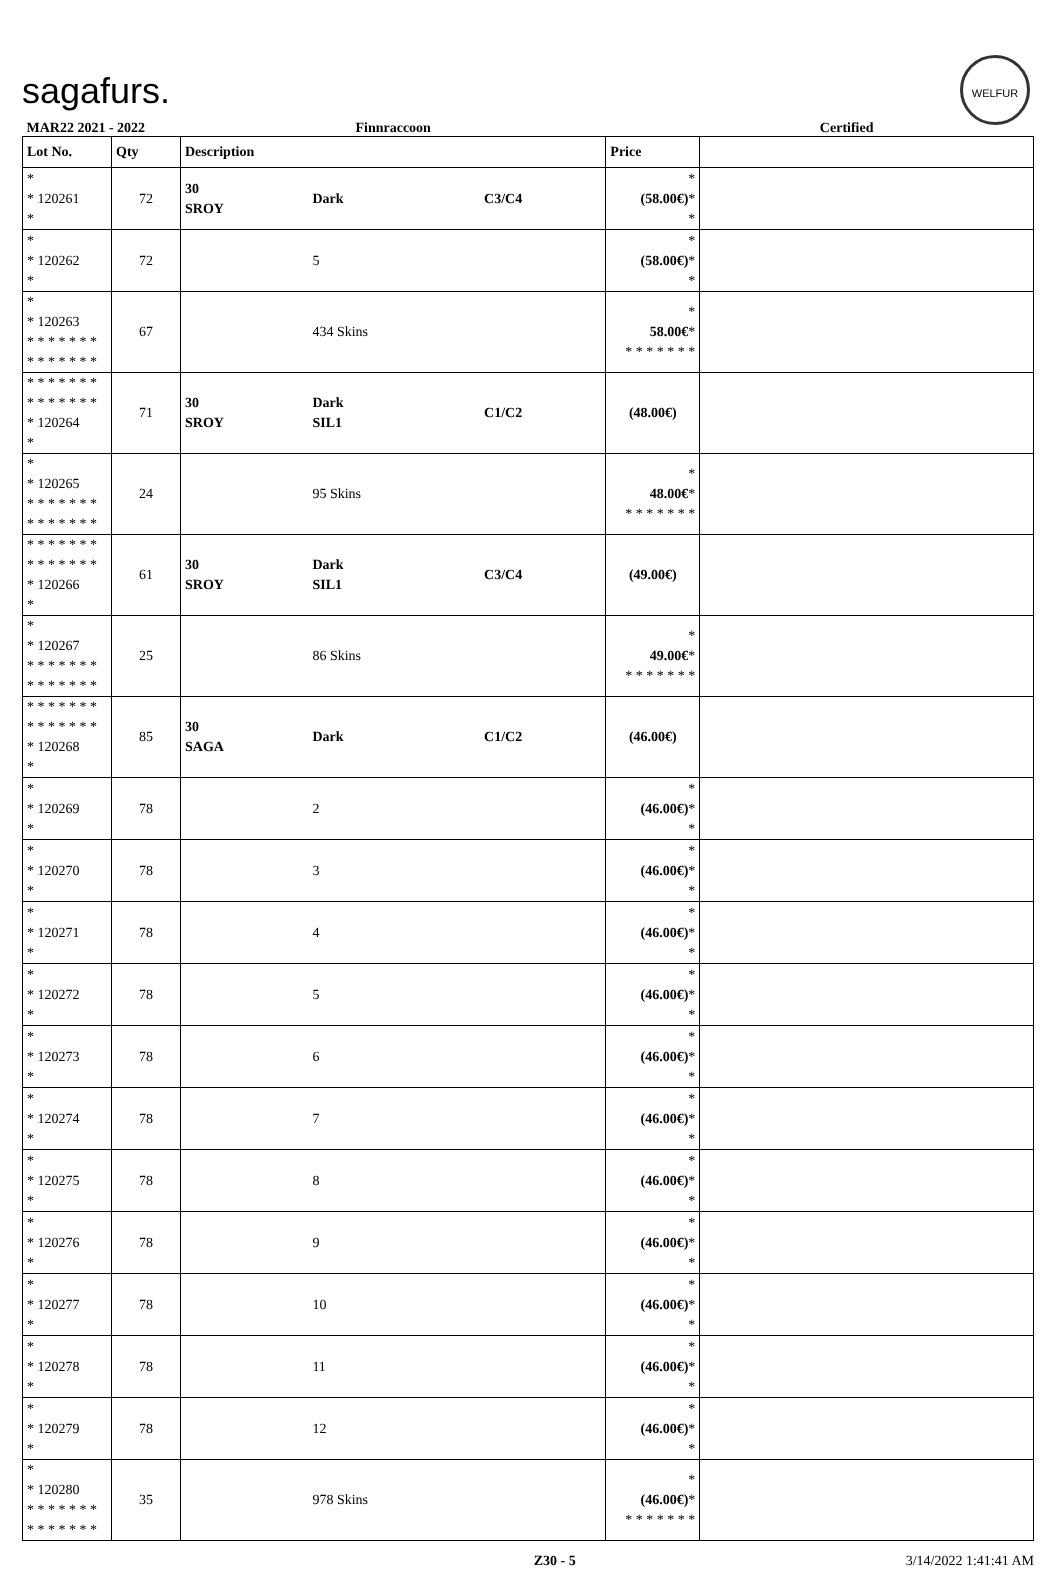sagafurs.
WELFUR
| MAR22 2021 - 2022 | | Finnraccoon | | | Certified | |
| Lot No. | Qty | Description | | | Price | |
| * * 120261 * | 72 | 30 SROY | Dark | C3/C4 | * (58.00€) * * | |
| * * 120262 * | 72 | | 5 | | * (58.00€) * * | |
| * * 120263 * * * * * * * * * * * * * * | 67 | | 434 Skins | | * 58.00€ * * * * * * * * | |
| * * * * * * * * * * * * * * * 120264 * | 71 | 30 SROY | Dark SIL1 | C1/C2 | (48.00€) | |
| * * 120265 * * * * * * * * * * * * * * | 24 | | 95 Skins | | * 48.00€ * * * * * * * * | |
| * * * * * * * * * * * * * * * 120266 * | 61 | 30 SROY | Dark SIL1 | C3/C4 | (49.00€) | |
| * * 120267 * * * * * * * * * * * * * * | 25 | | 86 Skins | | * 49.00€ * * * * * * * * | |
| * * * * * * * * * * * * * * * 120268 * | 85 | 30 SAGA | Dark | C1/C2 | (46.00€) | |
| * * 120269 * | 78 | | 2 | | * (46.00€) * * | |
| * * 120270 * | 78 | | 3 | | * (46.00€) * * | |
| * * 120271 * | 78 | | 4 | | * (46.00€) * * | |
| * * 120272 * | 78 | | 5 | | * (46.00€) * * | |
| * * 120273 * | 78 | | 6 | | * (46.00€) * * | |
| * * 120274 * | 78 | | 7 | | * (46.00€) * * | |
| * * 120275 * | 78 | | 8 | | * (46.00€) * * | |
| * * 120276 * | 78 | | 9 | | * (46.00€) * * | |
| * * 120277 * | 78 | | 10 | | * (46.00€) * * | |
| * * 120278 * | 78 | | 11 | | * (46.00€) * * | |
| * * 120279 * | 78 | | 12 | | * (46.00€) * * | |
| * * 120280 * * * * * * * * * * * * * * | 35 | | 978 Skins | | * (46.00€) * * * * * * * * | |
Z30 - 5 3/14/2022 1:41:41 AM